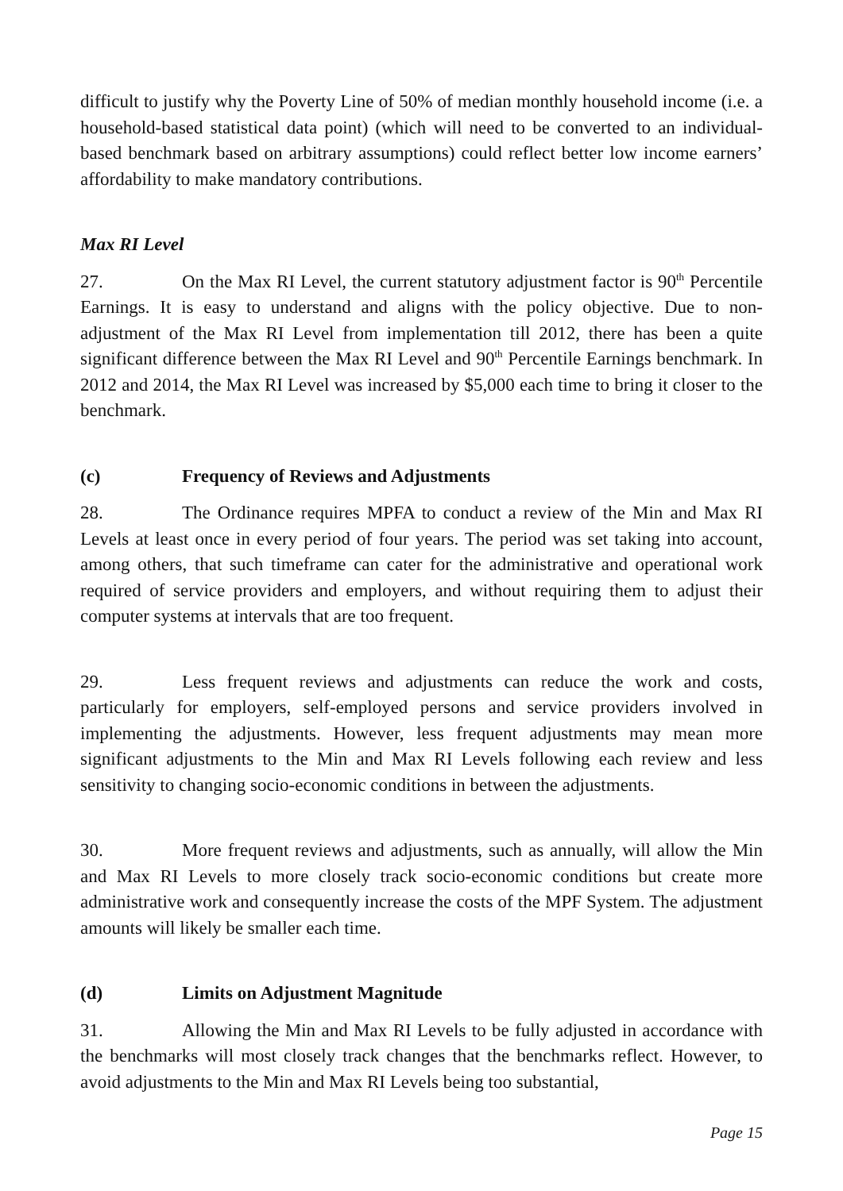difficult to justify why the Poverty Line of 50% of median monthly household income (i.e. a household-based statistical data point) (which will need to be converted to an individual-based benchmark based on arbitrary assumptions) could reflect better low income earners’ affordability to make mandatory contributions.
Max RI Level
27. On the Max RI Level, the current statutory adjustment factor is 90<sup>th</sup> Percentile Earnings. It is easy to understand and aligns with the policy objective. Due to non-adjustment of the Max RI Level from implementation till 2012, there has been a quite significant difference between the Max RI Level and 90<sup>th</sup> Percentile Earnings benchmark. In 2012 and 2014, the Max RI Level was increased by $5,000 each time to bring it closer to the benchmark.
(c) Frequency of Reviews and Adjustments
28. The Ordinance requires MPFA to conduct a review of the Min and Max RI Levels at least once in every period of four years. The period was set taking into account, among others, that such timeframe can cater for the administrative and operational work required of service providers and employers, and without requiring them to adjust their computer systems at intervals that are too frequent.
29. Less frequent reviews and adjustments can reduce the work and costs, particularly for employers, self-employed persons and service providers involved in implementing the adjustments. However, less frequent adjustments may mean more significant adjustments to the Min and Max RI Levels following each review and less sensitivity to changing socio-economic conditions in between the adjustments.
30. More frequent reviews and adjustments, such as annually, will allow the Min and Max RI Levels to more closely track socio-economic conditions but create more administrative work and consequently increase the costs of the MPF System. The adjustment amounts will likely be smaller each time.
(d) Limits on Adjustment Magnitude
31. Allowing the Min and Max RI Levels to be fully adjusted in accordance with the benchmarks will most closely track changes that the benchmarks reflect. However, to avoid adjustments to the Min and Max RI Levels being too substantial,
Page 15